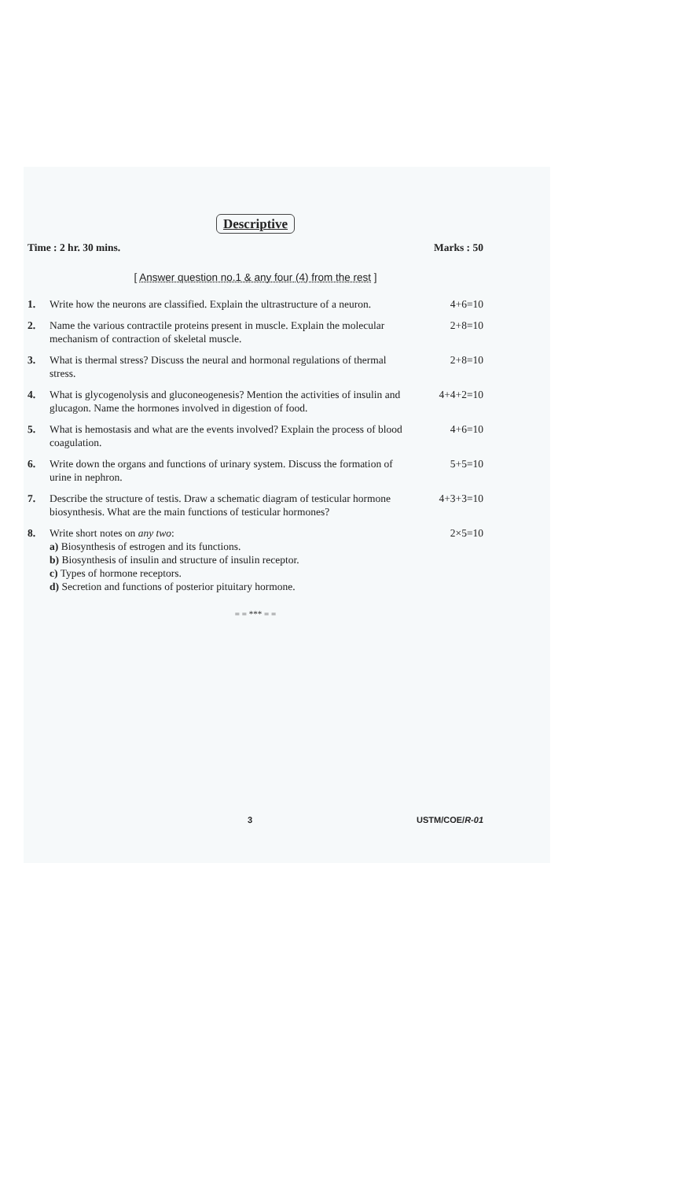Descriptive
Time : 2 hr. 30 mins. Marks : 50
[ Answer question no.1 & any four (4) from the rest ]
1. Write how the neurons are classified. Explain the ultrastructure of a neuron.
4+6=10
2. Name the various contractile proteins present in muscle. Explain the molecular mechanism of contraction of skeletal muscle.
2+8=10
3. What is thermal stress? Discuss the neural and hormonal regulations of thermal stress.
2+8=10
4. What is glycogenolysis and gluconeogenesis? Mention the activities of insulin and glucagon. Name the hormones involved in digestion of food.
4+4+2=10
5. What is hemostasis and what are the events involved? Explain the process of blood coagulation.
4+6=10
6. Write down the organs and functions of urinary system. Discuss the formation of urine in nephron.
5+5=10
7. Describe the structure of testis. Draw a schematic diagram of testicular hormone biosynthesis. What are the main functions of testicular hormones?
4+3+3=10
8. Write short notes on any two:
a) Biosynthesis of estrogen and its functions.
b) Biosynthesis of insulin and structure of insulin receptor.
c) Types of hormone receptors.
d) Secretion and functions of posterior pituitary hormone.
2×5=10
= = *** = =
3 USTM/COE/R-01